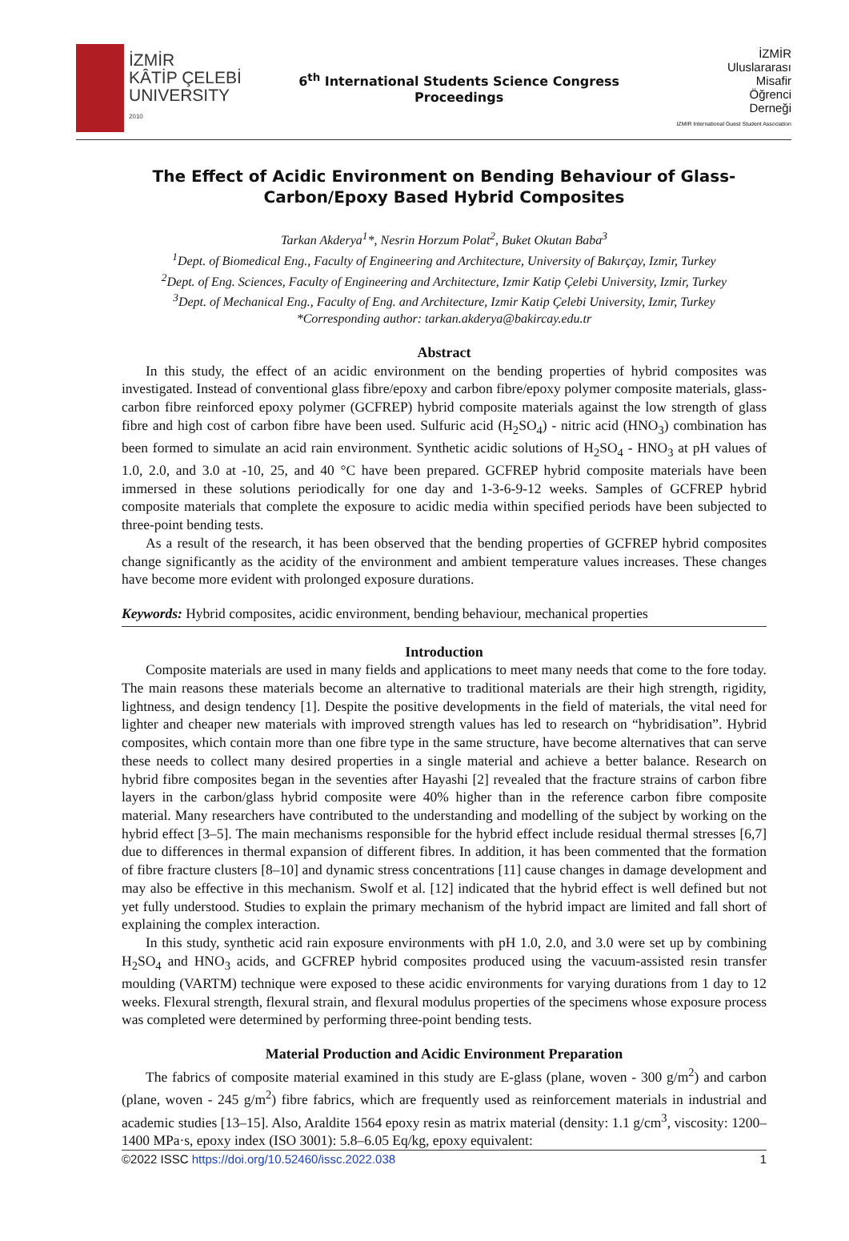İZMİR
KÂTİP ÇELEBİ
UNIVERSITY
2010
6<sup>th</sup> International Students Science Congress
Proceedings
İZMİR
Uluslararası
Misafir
Öğrenci
Derneği
IZMIR International Guest Student Association
The Effect of Acidic Environment on Bending Behaviour of Glass-Carbon/Epoxy Based Hybrid Composites
Tarkan Akderya<sup>1</sup>*, Nesrin Horzum Polat<sup>2</sup>, Buket Okutan Baba<sup>3</sup>
<sup>1</sup> Dept. of Biomedical Eng., Faculty of Engineering and Architecture, University of Bakırçay, Izmir, Turkey
<sup>2</sup> Dept. of Eng. Sciences, Faculty of Engineering and Architecture, Izmir Katip Çelebi University, Izmir, Turkey
<sup>3</sup> Dept. of Mechanical Eng., Faculty of Eng. and Architecture, Izmir Katip Çelebi University, Izmir, Turkey
*Corresponding author: tarkan.akderya@bakircay.edu.tr
Abstract
In this study, the effect of an acidic environment on the bending properties of hybrid composites was investigated. Instead of conventional glass fibre/epoxy and carbon fibre/epoxy polymer composite materials, glass-carbon fibre reinforced epoxy polymer (GCFREP) hybrid composite materials against the low strength of glass fibre and high cost of carbon fibre have been used. Sulfuric acid (H<sub>2</sub>SO<sub>4</sub>) - nitric acid (HNO<sub>3</sub>) combination has been formed to simulate an acid rain environment. Synthetic acidic solutions of H<sub>2</sub>SO<sub>4</sub> - HNO<sub>3</sub> at pH values of 1.0, 2.0, and 3.0 at -10, 25, and 40 °C have been prepared. GCFREP hybrid composite materials have been immersed in these solutions periodically for one day and 1-3-6-9-12 weeks. Samples of GCFREP hybrid composite materials that complete the exposure to acidic media within specified periods have been subjected to three-point bending tests.
As a result of the research, it has been observed that the bending properties of GCFREP hybrid composites change significantly as the acidity of the environment and ambient temperature values increases. These changes have become more evident with prolonged exposure durations.
Keywords: Hybrid composites, acidic environment, bending behaviour, mechanical properties
Introduction
Composite materials are used in many fields and applications to meet many needs that come to the fore today. The main reasons these materials become an alternative to traditional materials are their high strength, rigidity, lightness, and design tendency [1]. Despite the positive developments in the field of materials, the vital need for lighter and cheaper new materials with improved strength values has led to research on “hybridisation”. Hybrid composites, which contain more than one fibre type in the same structure, have become alternatives that can serve these needs to collect many desired properties in a single material and achieve a better balance. Research on hybrid fibre composites began in the seventies after Hayashi [2] revealed that the fracture strains of carbon fibre layers in the carbon/glass hybrid composite were 40% higher than in the reference carbon fibre composite material. Many researchers have contributed to the understanding and modelling of the subject by working on the hybrid effect [3–5]. The main mechanisms responsible for the hybrid effect include residual thermal stresses [6,7] due to differences in thermal expansion of different fibres. In addition, it has been commented that the formation of fibre fracture clusters [8–10] and dynamic stress concentrations [11] cause changes in damage development and may also be effective in this mechanism. Swolf et al. [12] indicated that the hybrid effect is well defined but not yet fully understood. Studies to explain the primary mechanism of the hybrid impact are limited and fall short of explaining the complex interaction.
In this study, synthetic acid rain exposure environments with pH 1.0, 2.0, and 3.0 were set up by combining H<sub>2</sub>SO<sub>4</sub> and HNO<sub>3</sub> acids, and GCFREP hybrid composites produced using the vacuum-assisted resin transfer moulding (VARTM) technique were exposed to these acidic environments for varying durations from 1 day to 12 weeks. Flexural strength, flexural strain, and flexural modulus properties of the specimens whose exposure process was completed were determined by performing three-point bending tests.
Material Production and Acidic Environment Preparation
The fabrics of composite material examined in this study are E-glass (plane, woven - 300 g/m<sup>2</sup>) and carbon (plane, woven - 245 g/m<sup>2</sup>) fibre fabrics, which are frequently used as reinforcement materials in industrial and academic studies [13–15]. Also, Araldite 1564 epoxy resin as matrix material (density: 1.1 g/cm<sup>3</sup>, viscosity: 1200–1400 MPa·s, epoxy index (ISO 3001): 5.8–6.05 Eq/kg, epoxy equivalent:
©2022 ISSC https://doi.org/10.52460/issc.2022.038 1